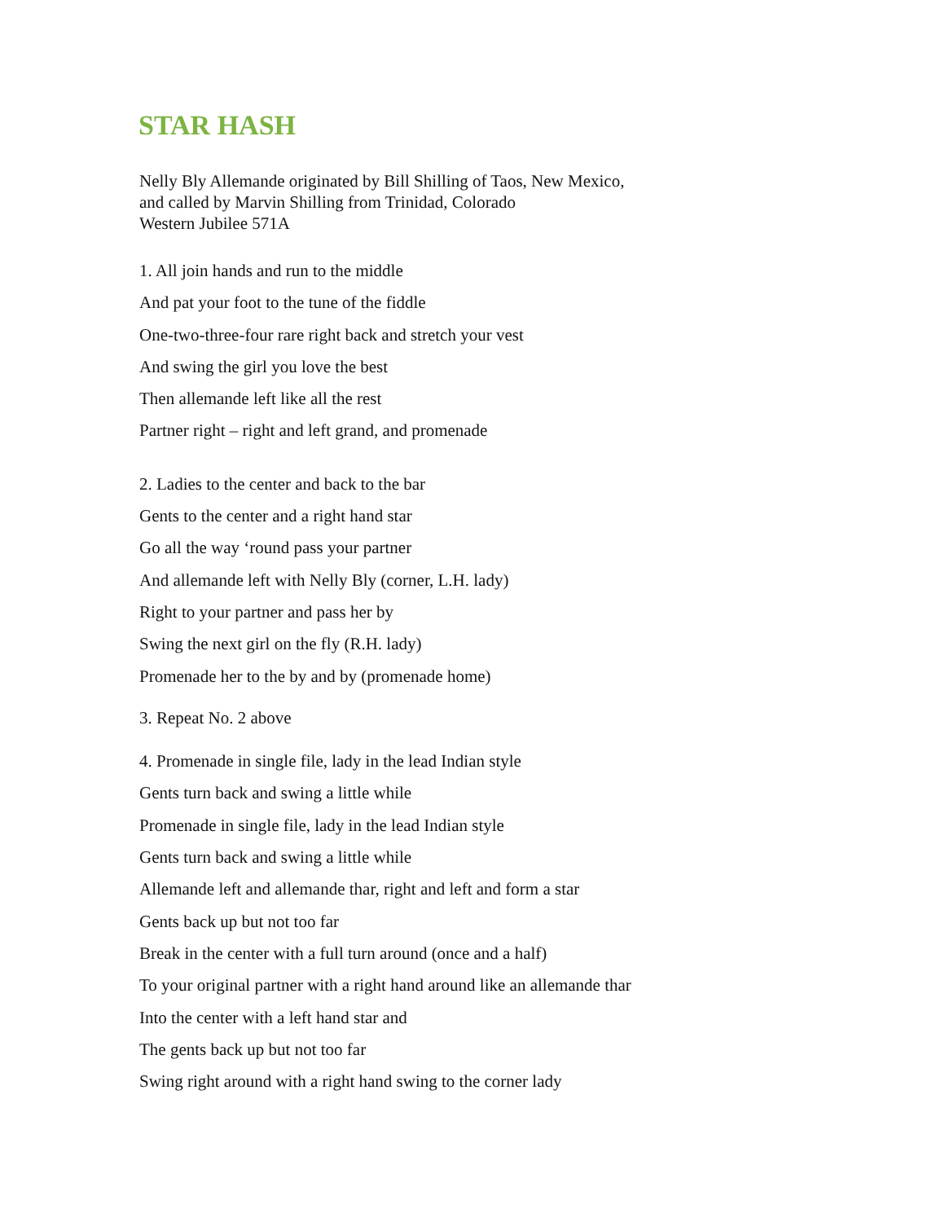STAR HASH
Nelly Bly Allemande originated by Bill Shilling of Taos, New Mexico,
and called by Marvin Shilling from Trinidad, Colorado
Western Jubilee 571A
1. All join hands and run to the middle
And pat your foot to the tune of the fiddle
One-two-three-four rare right back and stretch your vest
And swing the girl you love the best
Then allemande left like all the rest
Partner right – right and left grand, and promenade
2. Ladies to the center and back to the bar
Gents to the center and a right hand star
Go all the way ‘round pass your partner
And allemande left with Nelly Bly (corner, L.H. lady)
Right to your partner and pass her by
Swing the next girl on the fly (R.H. lady)
Promenade her to the by and by (promenade home)
3. Repeat No. 2 above
4. Promenade in single file, lady in the lead Indian style
Gents turn back and swing a little while
Promenade in single file, lady in the lead Indian style
Gents turn back and swing a little while
Allemande left and allemande thar, right and left and form a star
Gents back up but not too far
Break in the center with a full turn around (once and a half)
To your original partner with a right hand around like an allemande thar
Into the center with a left hand star and
The gents back up but not too far
Swing right around with a right hand swing to the corner lady